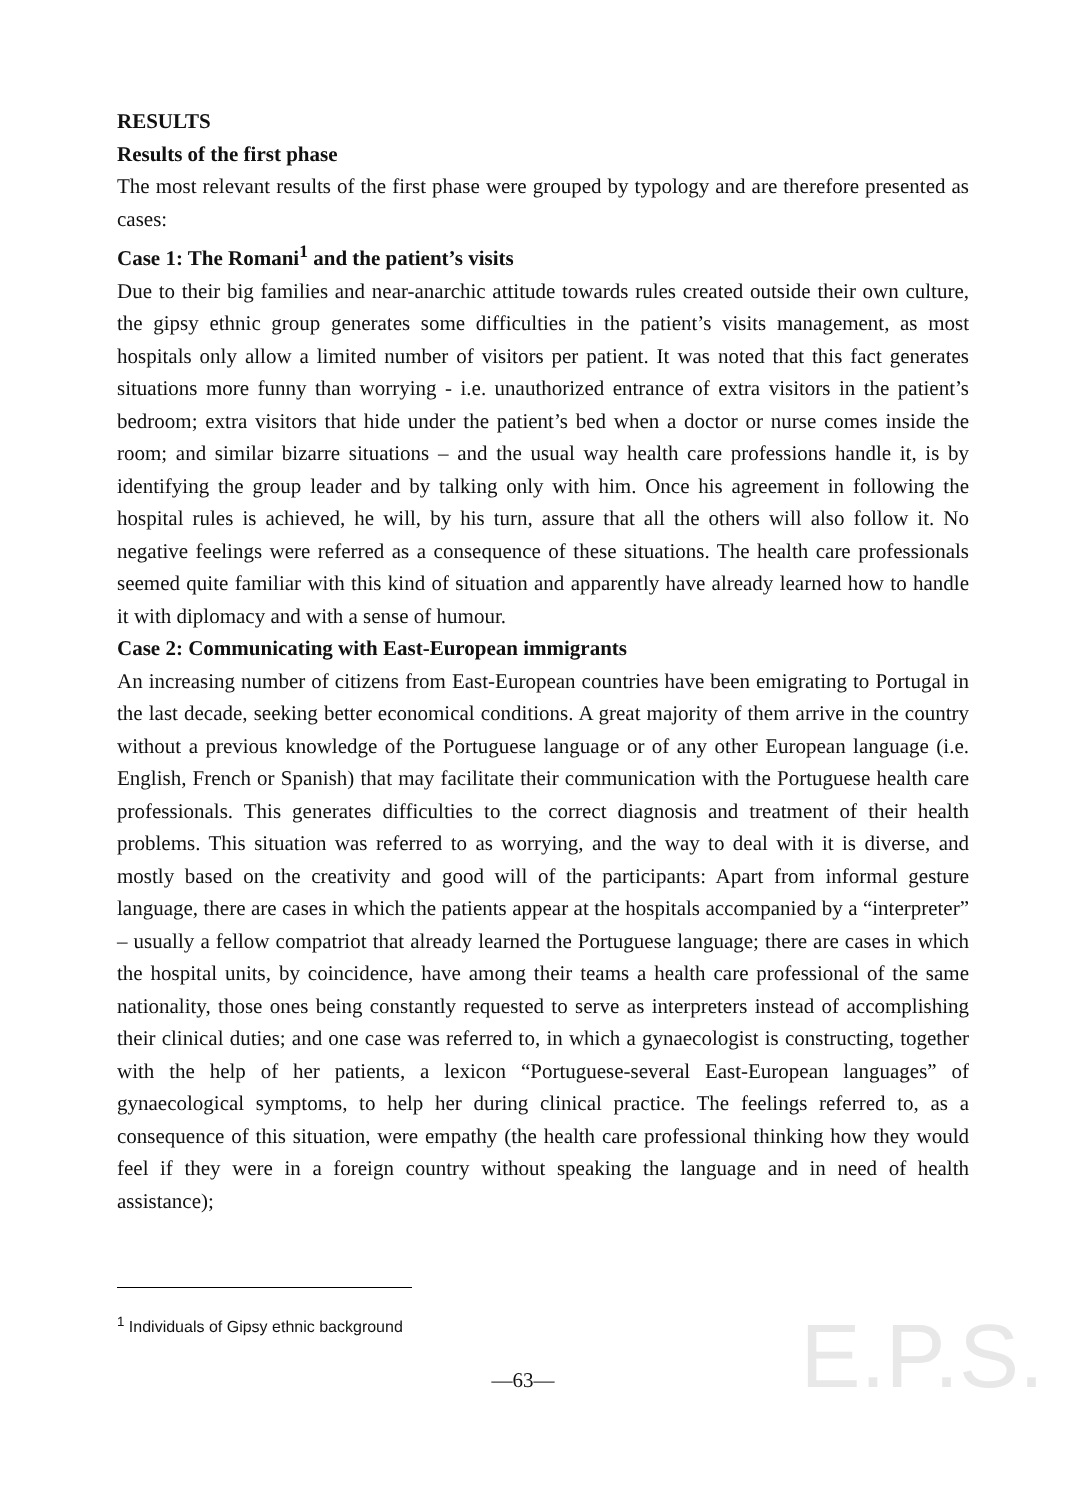E.P.S.
RESULTS
Results of the first phase
The most relevant results of the first phase were grouped by typology and are therefore presented as cases:
Case 1: The Romani<sup>1</sup> and the patient’s visits
Due to their big families and near-anarchic attitude towards rules created outside their own culture, the gipsy ethnic group generates some difficulties in the patient’s visits management, as most hospitals only allow a limited number of visitors per patient. It was noted that this fact generates situations more funny than worrying - i.e. unauthorized entrance of extra visitors in the patient’s bedroom; extra visitors that hide under the patient’s bed when a doctor or nurse comes inside the room; and similar bizarre situations – and the usual way health care professions handle it, is by identifying the group leader and by talking only with him. Once his agreement in following the hospital rules is achieved, he will, by his turn, assure that all the others will also follow it. No negative feelings were referred as a consequence of these situations. The health care professionals seemed quite familiar with this kind of situation and apparently have already learned how to handle it with diplomacy and with a sense of humour.
Case 2: Communicating with East-European immigrants
An increasing number of citizens from East-European countries have been emigrating to Portugal in the last decade, seeking better economical conditions. A great majority of them arrive in the country without a previous knowledge of the Portuguese language or of any other European language (i.e. English, French or Spanish) that may facilitate their communication with the Portuguese health care professionals. This generates difficulties to the correct diagnosis and treatment of their health problems. This situation was referred to as worrying, and the way to deal with it is diverse, and mostly based on the creativity and good will of the participants: Apart from informal gesture language, there are cases in which the patients appear at the hospitals accompanied by a “interpreter” – usually a fellow compatriot that already learned the Portuguese language; there are cases in which the hospital units, by coincidence, have among their teams a health care professional of the same nationality, those ones being constantly requested to serve as interpreters instead of accomplishing their clinical duties; and one case was referred to, in which a gynaecologist is constructing, together with the help of her patients, a lexicon “Portuguese-several East-European languages” of gynaecological symptoms, to help her during clinical practice. The feelings referred to, as a consequence of this situation, were empathy (the health care professional thinking how they would feel if they were in a foreign country without speaking the language and in need of health assistance);
<sup>1</sup> Individuals of Gipsy ethnic background
—63—